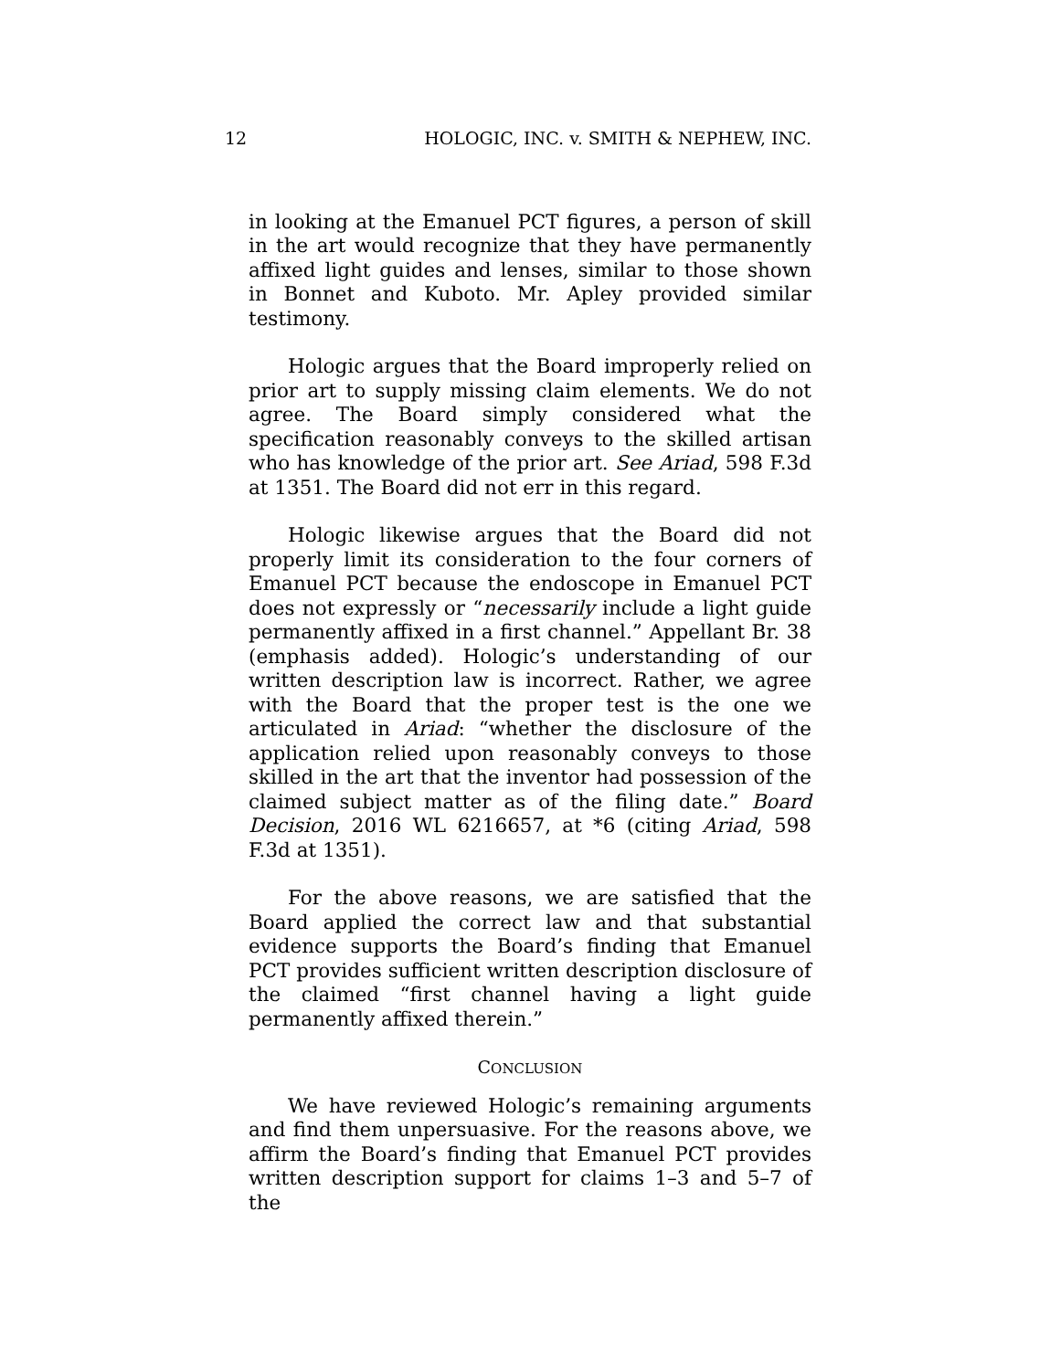12 HOLOGIC, INC. v. SMITH & NEPHEW, INC.
in looking at the Emanuel PCT figures, a person of skill in the art would recognize that they have permanently affixed light guides and lenses, similar to those shown in Bonnet and Kuboto. Mr. Apley provided similar testimony.
Hologic argues that the Board improperly relied on prior art to supply missing claim elements. We do not agree. The Board simply considered what the specification reasonably conveys to the skilled artisan who has knowledge of the prior art. See Ariad, 598 F.3d at 1351. The Board did not err in this regard.
Hologic likewise argues that the Board did not properly limit its consideration to the four corners of Emanuel PCT because the endoscope in Emanuel PCT does not expressly or “necessarily include a light guide permanently affixed in a first channel.” Appellant Br. 38 (emphasis added). Hologic’s understanding of our written description law is incorrect. Rather, we agree with the Board that the proper test is the one we articulated in Ariad: “whether the disclosure of the application relied upon reasonably conveys to those skilled in the art that the inventor had possession of the claimed subject matter as of the filing date.” Board Decision, 2016 WL 6216657, at *6 (citing Ariad, 598 F.3d at 1351).
For the above reasons, we are satisfied that the Board applied the correct law and that substantial evidence supports the Board’s finding that Emanuel PCT provides sufficient written description disclosure of the claimed “first channel having a light guide permanently affixed therein.”
CONCLUSION
We have reviewed Hologic’s remaining arguments and find them unpersuasive. For the reasons above, we affirm the Board’s finding that Emanuel PCT provides written description support for claims 1–3 and 5–7 of the